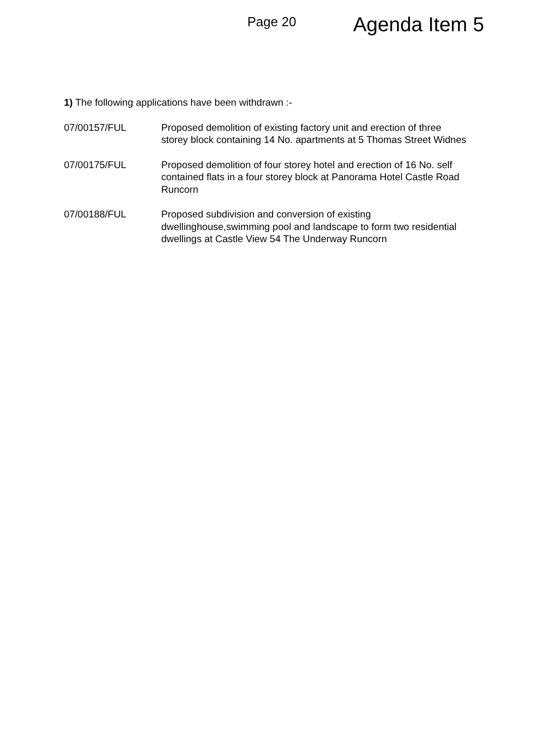Page 20
Agenda Item 5
1) The following applications have been withdrawn :-
07/00157/FUL Proposed demolition of existing factory unit and erection of three storey block containing 14 No. apartments at 5 Thomas Street Widnes
07/00175/FUL Proposed demolition of four storey hotel and erection of 16 No. self contained flats in a four storey block at Panorama Hotel Castle Road Runcorn
07/00188/FUL Proposed subdivision and conversion of existing dwellinghouse,swimming pool and landscape to form two residential dwellings at Castle View 54 The Underway Runcorn